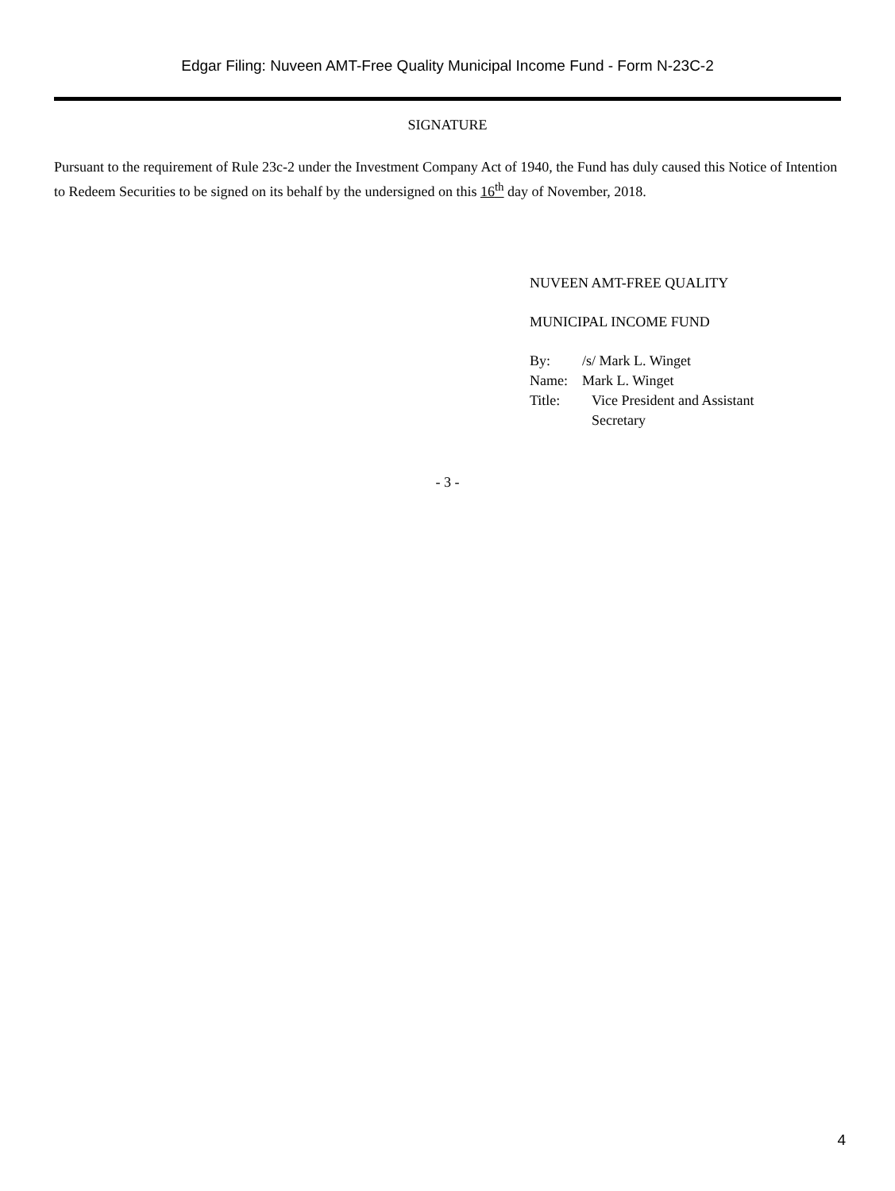Edgar Filing: Nuveen AMT-Free Quality Municipal Income Fund - Form N-23C-2
SIGNATURE
Pursuant to the requirement of Rule 23c-2 under the Investment Company Act of 1940, the Fund has duly caused this Notice of Intention to Redeem Securities to be signed on its behalf by the undersigned on this 16<sup>th</sup> day of November, 2018.
NUVEEN AMT-FREE QUALITY
MUNICIPAL INCOME FUND
| By: | /s/ Mark L. Winget |
| Name: | Mark L. Winget |
| Title: | Vice President and Assistant Secretary |
- 3 -
4